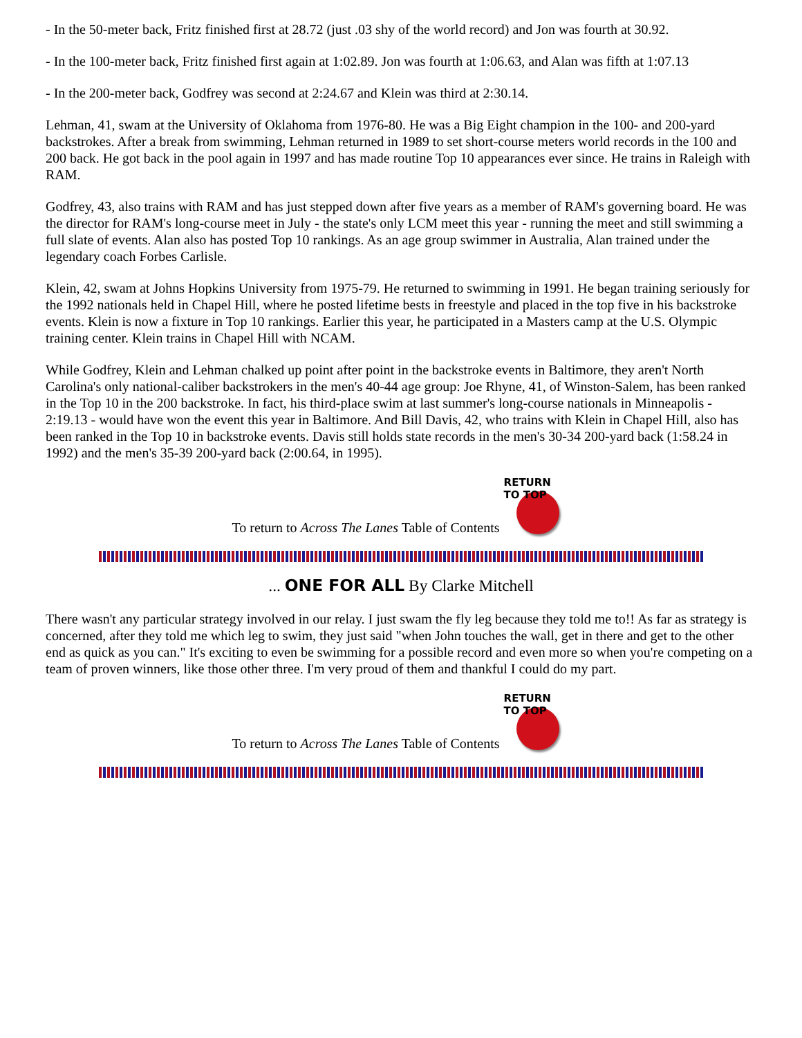- In the 50-meter back, Fritz finished first at 28.72 (just .03 shy of the world record) and Jon was fourth at 30.92.
- In the 100-meter back, Fritz finished first again at 1:02.89. Jon was fourth at 1:06.63, and Alan was fifth at 1:07.13
- In the 200-meter back, Godfrey was second at 2:24.67 and Klein was third at 2:30.14.
Lehman, 41, swam at the University of Oklahoma from 1976-80. He was a Big Eight champion in the 100- and 200-yard backstrokes. After a break from swimming, Lehman returned in 1989 to set short-course meters world records in the 100 and 200 back. He got back in the pool again in 1997 and has made routine Top 10 appearances ever since. He trains in Raleigh with RAM.
Godfrey, 43, also trains with RAM and has just stepped down after five years as a member of RAM's governing board. He was the director for RAM's long-course meet in July - the state's only LCM meet this year - running the meet and still swimming a full slate of events. Alan also has posted Top 10 rankings. As an age group swimmer in Australia, Alan trained under the legendary coach Forbes Carlisle.
Klein, 42, swam at Johns Hopkins University from 1975-79. He returned to swimming in 1991. He began training seriously for the 1992 nationals held in Chapel Hill, where he posted lifetime bests in freestyle and placed in the top five in his backstroke events. Klein is now a fixture in Top 10 rankings. Earlier this year, he participated in a Masters camp at the U.S. Olympic training center. Klein trains in Chapel Hill with NCAM.
While Godfrey, Klein and Lehman chalked up point after point in the backstroke events in Baltimore, they aren't North Carolina's only national-caliber backstrokers in the men's 40-44 age group: Joe Rhyne, 41, of Winston-Salem, has been ranked in the Top 10 in the 200 backstroke. In fact, his third-place swim at last summer's long-course nationals in Minneapolis - 2:19.13 - would have won the event this year in Baltimore. And Bill Davis, 42, who trains with Klein in Chapel Hill, also has been ranked in the Top 10 in backstroke events. Davis still holds state records in the men's 30-34 200-yard back (1:58.24 in 1992) and the men's 35-39 200-yard back (2:00.64, in 1995).
To return to Across The Lanes Table of Contents
RETURN TO TOP
... ONE FOR ALL By Clarke Mitchell
There wasn't any particular strategy involved in our relay. I just swam the fly leg because they told me to!! As far as strategy is concerned, after they told me which leg to swim, they just said "when John touches the wall, get in there and get to the other end as quick as you can." It's exciting to even be swimming for a possible record and even more so when you're competing on a team of proven winners, like those other three. I'm very proud of them and thankful I could do my part.
To return to Across The Lanes Table of Contents
RETURN TO TOP